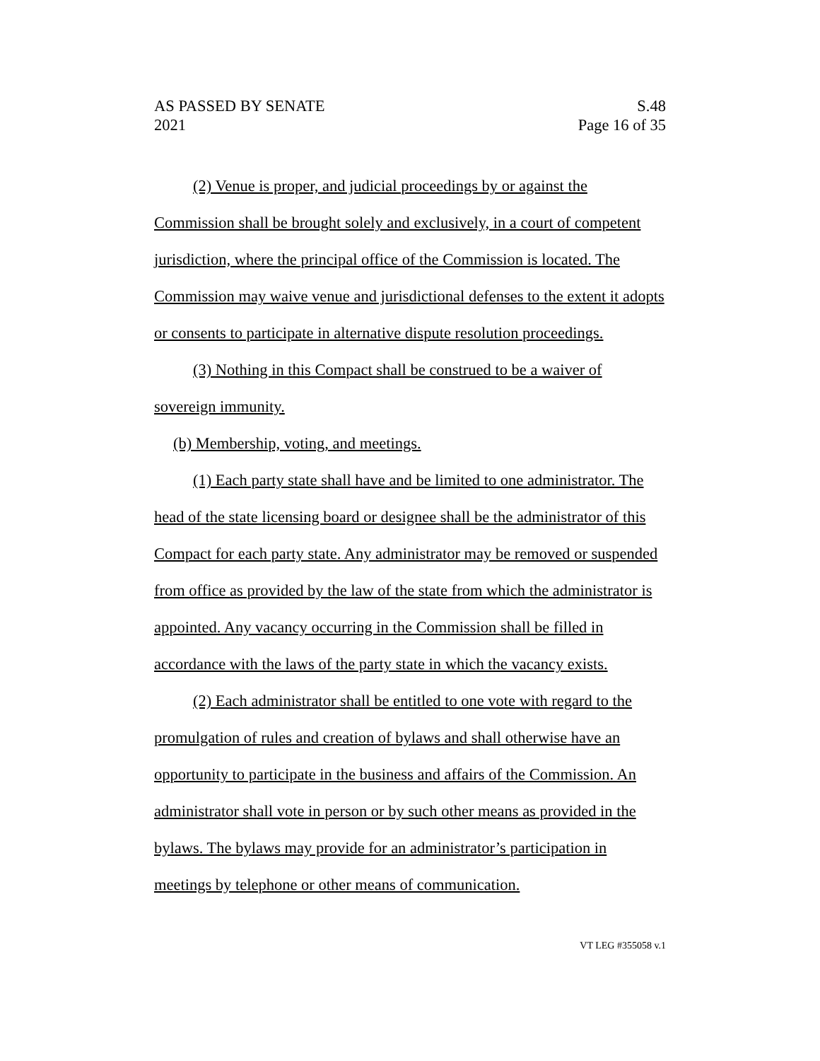AS PASSED BY SENATE S.48
2021 Page 16 of 35
(2) Venue is proper, and judicial proceedings by or against the Commission shall be brought solely and exclusively, in a court of competent jurisdiction, where the principal office of the Commission is located. The Commission may waive venue and jurisdictional defenses to the extent it adopts or consents to participate in alternative dispute resolution proceedings.
(3) Nothing in this Compact shall be construed to be a waiver of sovereign immunity.
(b) Membership, voting, and meetings.
(1) Each party state shall have and be limited to one administrator. The head of the state licensing board or designee shall be the administrator of this Compact for each party state. Any administrator may be removed or suspended from office as provided by the law of the state from which the administrator is appointed. Any vacancy occurring in the Commission shall be filled in accordance with the laws of the party state in which the vacancy exists.
(2) Each administrator shall be entitled to one vote with regard to the promulgation of rules and creation of bylaws and shall otherwise have an opportunity to participate in the business and affairs of the Commission. An administrator shall vote in person or by such other means as provided in the bylaws. The bylaws may provide for an administrator’s participation in meetings by telephone or other means of communication.
VT LEG #355058 v.1